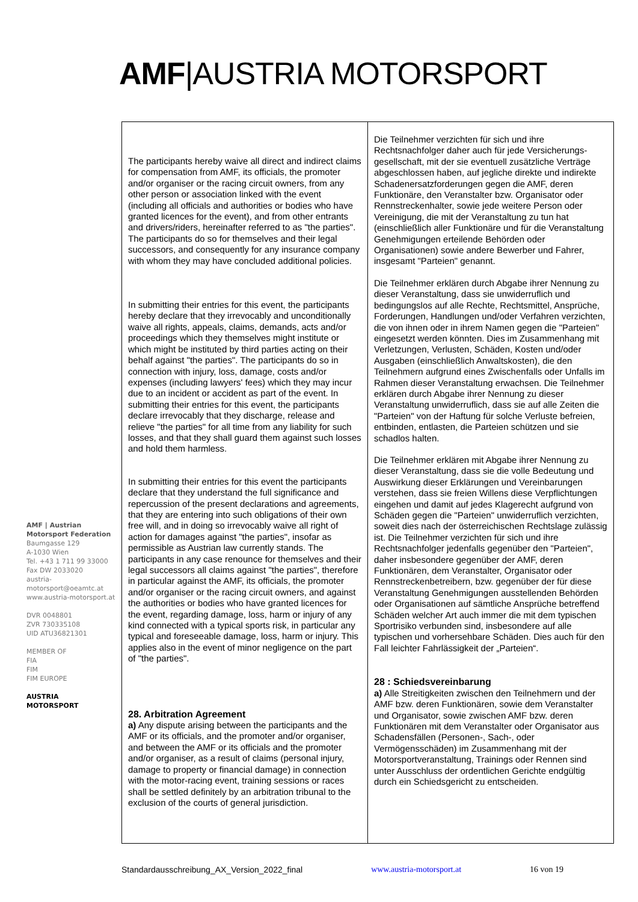AMF|AUSTRIA MOTORSPORT
AMF | Austrian Motorsport Federation
Baumgasse 129
A-1030 Wien
Tel. +43 1 711 99 33000
Fax DW 2033020
austria-motorsport@oeamtc.at
www.austria-motorsport.at
DVR 0048801
ZVR 730335108
UID ATU36821301
MEMBER OF
FIA
FIM
FIM EUROPE
AUSTRIA
MOTORSPORT
| The participants hereby waive all direct and indirect claims for compensation from AMF, its officials, the promoter and/or organiser or the racing circuit owners, from any other person or association linked with the event (including all officials and authorities or bodies who have granted licences for the event), and from other entrants and drivers/riders, hereinafter referred to as "the parties". The participants do so for themselves and their legal successors, and consequently for any insurance company with whom they may have concluded additional policies. In submitting their entries for this event, the participants hereby declare that they irrevocably and unconditionally waive all rights, appeals, claims, demands, acts and/or proceedings which they themselves might institute or which might be instituted by third parties acting on their behalf against "the parties". The participants do so in connection with injury, loss, damage, costs and/or expenses (including lawyers' fees) which they may incur due to an incident or accident as part of the event. In submitting their entries for this event, the participants declare irrevocably that they discharge, release and relieve "the parties" for all time from any liability for such losses, and that they shall guard them against such losses and hold them harmless. In submitting their entries for this event the participants declare that they understand the full significance and repercussion of the present declarations and agreements, that they are entering into such obligations of their own free will, and in doing so irrevocably waive all right of action for damages against "the parties", insofar as permissible as Austrian law currently stands. The participants in any case renounce for themselves and their legal successors all claims against "the parties", therefore in particular against the AMF, its officials, the promoter and/or organiser or the racing circuit owners, and against the authorities or bodies who have granted licences for the event, regarding damage, loss, harm or injury of any kind connected with a typical sports risk, in particular any typical and foreseeable damage, loss, harm or injury. This applies also in the event of minor negligence on the part of "the parties". 28. Arbitration Agreement a) Any dispute arising between the participants and the AMF or its officials, and the promoter and/or organiser, and between the AMF or its officials and the promoter and/or organiser, as a result of claims (personal injury, damage to property or financial damage) in connection with the motor-racing event, training sessions or races shall be settled definitely by an arbitration tribunal to the exclusion of the courts of general jurisdiction. | Die Teilnehmer verzichten für sich und ihre Rechtsnachfolger daher auch für jede Versicherungs-gesellschaft, mit der sie eventuell zusätzliche Verträge abgeschlossen haben, auf jegliche direkte und indirekte Schadenersatzforderungen gegen die AMF, deren Funktionäre, den Veranstalter bzw. Organisator oder Rennstreckenhalter, sowie jede weitere Person oder Vereinigung, die mit der Veranstaltung zu tun hat (einschließlich aller Funktionäre und für die Veranstaltung Genehmigungen erteilende Behörden oder Organisationen) sowie andere Bewerber und Fahrer, insgesamt "Parteien" genannt. Die Teilnehmer erklären durch Abgabe ihrer Nennung zu dieser Veranstaltung, dass sie unwiderruflich und bedingungslos auf alle Rechte, Rechtsmittel, Ansprüche, Forderungen, Handlungen und/oder Verfahren verzichten, die von ihnen oder in ihrem Namen gegen die "Parteien" eingesetzt werden könnten. Dies im Zusammenhang mit Verletzungen, Verlusten, Schäden, Kosten und/oder Ausgaben (einschließlich Anwaltskosten), die den Teilnehmern aufgrund eines Zwischenfalls oder Unfalls im Rahmen dieser Veranstaltung erwachsen. Die Teilnehmer erklären durch Abgabe ihrer Nennung zu dieser Veranstaltung unwiderruflich, dass sie auf alle Zeiten die "Parteien" von der Haftung für solche Verluste befreien, entbinden, entlasten, die Parteien schützen und sie schadlos halten. Die Teilnehmer erklären mit Abgabe ihrer Nennung zu dieser Veranstaltung, dass sie die volle Bedeutung und Auswirkung dieser Erklärungen und Vereinbarungen verstehen, dass sie freien Willens diese Verpflichtungen eingehen und damit auf jedes Klagerecht aufgrund von Schäden gegen die "Parteien" unwiderruflich verzichten, soweit dies nach der österreichischen Rechtslage zulässig ist. Die Teilnehmer verzichten für sich und ihre Rechtsnachfolger jedenfalls gegenüber den "Parteien", daher insbesondere gegenüber der AMF, deren Funktionären, dem Veranstalter, Organisator oder Rennstreckenbetreibern, bzw. gegenüber der für diese Veranstaltung Genehmigungen ausstellenden Behörden oder Organisationen auf sämtliche Ansprüche betreffend Schäden welcher Art auch immer die mit dem typischen Sportrisiko verbunden sind, insbesondere auf alle typischen und vorhersehbare Schäden. Dies auch für den Fall leichter Fahrlässigkeit der „Parteien“. 28 : Schiedsvereinbarung a) Alle Streitigkeiten zwischen den Teilnehmern und der AMF bzw. deren Funktionären, sowie dem Veranstalter und Organisator, sowie zwischen AMF bzw. deren Funktionären mit dem Veranstalter oder Organisator aus Schadensfällen (Personen-, Sach-, oder Vermögensschäden) im Zusammenhang mit der Motorsportveranstaltung, Trainings oder Rennen sind unter Ausschluss der ordentlichen Gerichte endgültig durch ein Schiedsgericht zu entscheiden. |
Standardausschreibung_AX_Version_2022_final www.austria-motorsport.at 16 von 19